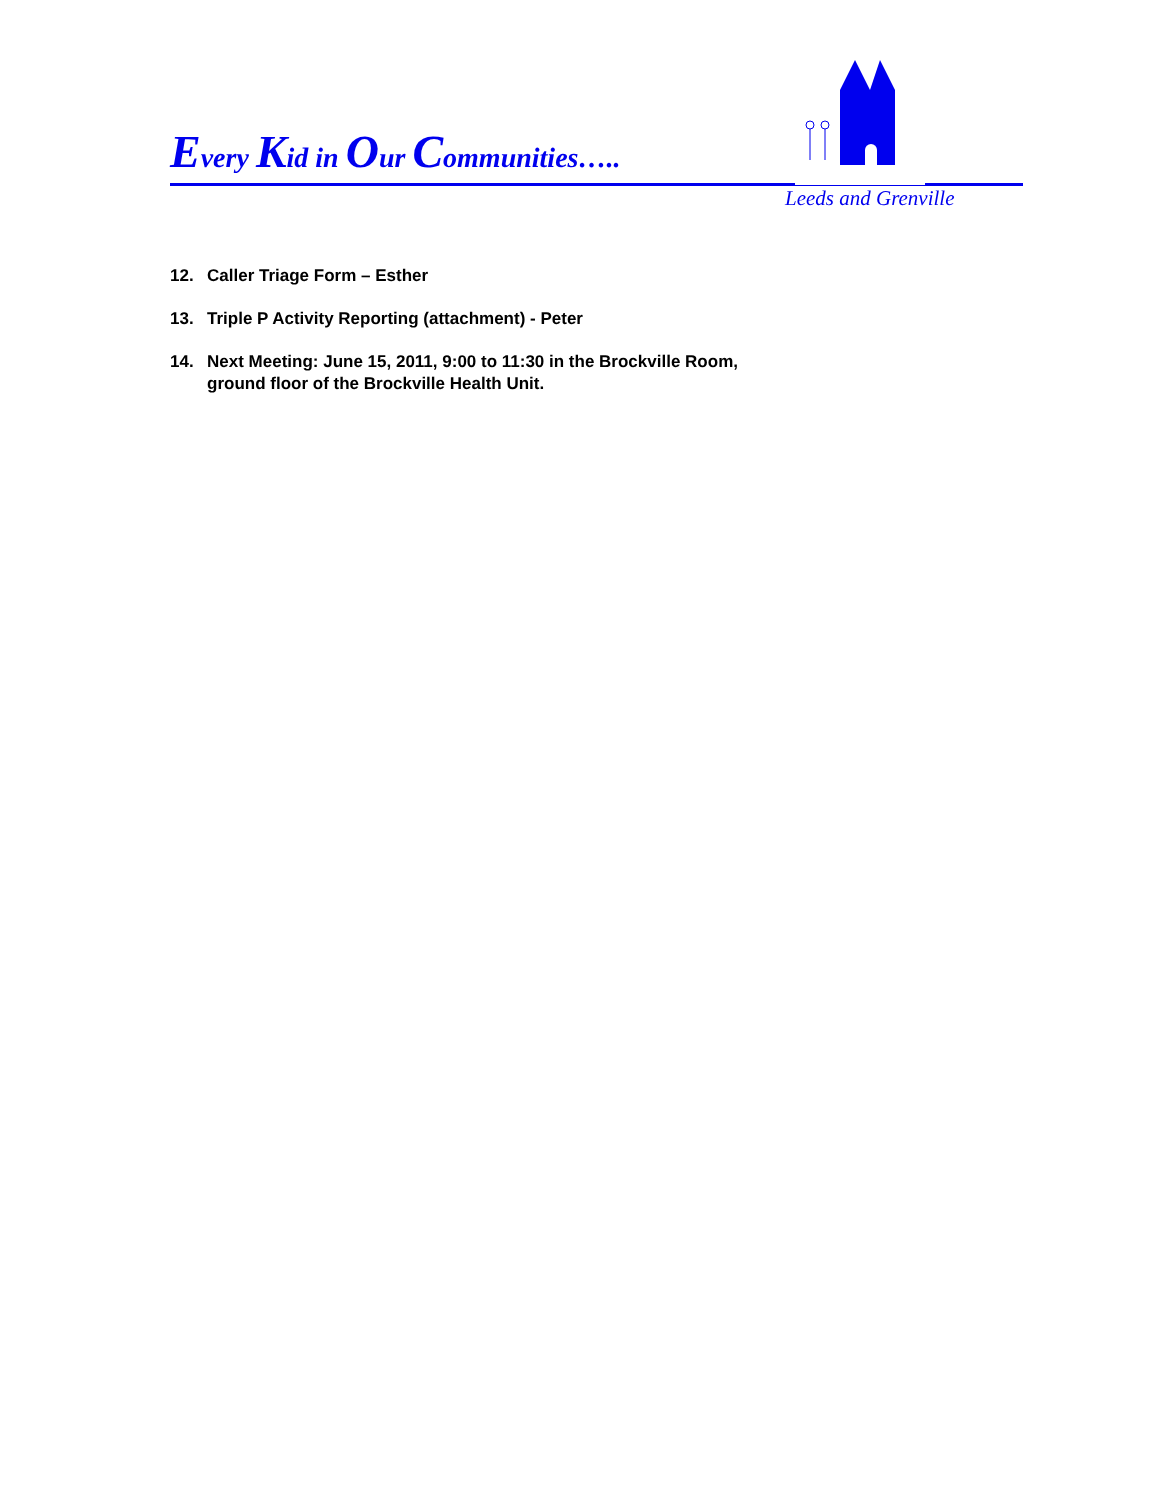Every Kid in Our Communities…..
Leeds and Grenville
12. Caller Triage Form – Esther
13. Triple P Activity Reporting (attachment) - Peter
14. Next Meeting: June 15, 2011, 9:00 to 11:30 in the Brockville Room,
ground floor of the Brockville Health Unit.